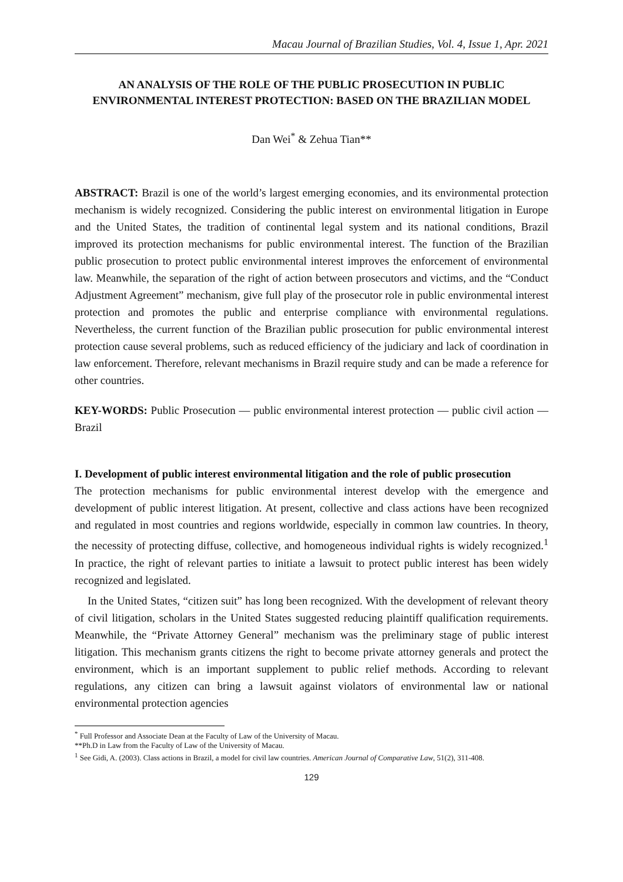Macau Journal of Brazilian Studies, Vol. 4, Issue 1, Apr. 2021
AN ANALYSIS OF THE ROLE OF THE PUBLIC PROSECUTION IN PUBLIC ENVIRONMENTAL INTEREST PROTECTION: BASED ON THE BRAZILIAN MODEL
Dan Wei<sup>*</sup> & Zehua Tian**
ABSTRACT: Brazil is one of the world’s largest emerging economies, and its environmental protection mechanism is widely recognized. Considering the public interest on environmental litigation in Europe and the United States, the tradition of continental legal system and its national conditions, Brazil improved its protection mechanisms for public environmental interest. The function of the Brazilian public prosecution to protect public environmental interest improves the enforcement of environmental law. Meanwhile, the separation of the right of action between prosecutors and victims, and the “Conduct Adjustment Agreement” mechanism, give full play of the prosecutor role in public environmental interest protection and promotes the public and enterprise compliance with environmental regulations. Nevertheless, the current function of the Brazilian public prosecution for public environmental interest protection cause several problems, such as reduced efficiency of the judiciary and lack of coordination in law enforcement. Therefore, relevant mechanisms in Brazil require study and can be made a reference for other countries.
KEY-WORDS: Public Prosecution — public environmental interest protection — public civil action — Brazil
I. Development of public interest environmental litigation and the role of public prosecution
The protection mechanisms for public environmental interest develop with the emergence and development of public interest litigation. At present, collective and class actions have been recognized and regulated in most countries and regions worldwide, especially in common law countries. In theory, the necessity of protecting diffuse, collective, and homogeneous individual rights is widely recognized.<sup>1</sup> In practice, the right of relevant parties to initiate a lawsuit to protect public interest has been widely recognized and legislated.
In the United States, “citizen suit” has long been recognized. With the development of relevant theory of civil litigation, scholars in the United States suggested reducing plaintiff qualification requirements. Meanwhile, the “Private Attorney General” mechanism was the preliminary stage of public interest litigation. This mechanism grants citizens the right to become private attorney generals and protect the environment, which is an important supplement to public relief methods. According to relevant regulations, any citizen can bring a lawsuit against violators of environmental law or national environmental protection agencies
<sup>*</sup> Full Professor and Associate Dean at the Faculty of Law of the University of Macau.
**Ph.D in Law from the Faculty of Law of the University of Macau.
<sup>1</sup> See Gidi, A. (2003). Class actions in Brazil, a model for civil law countries. American Journal of Comparative Law, 51(2), 311-408.
129